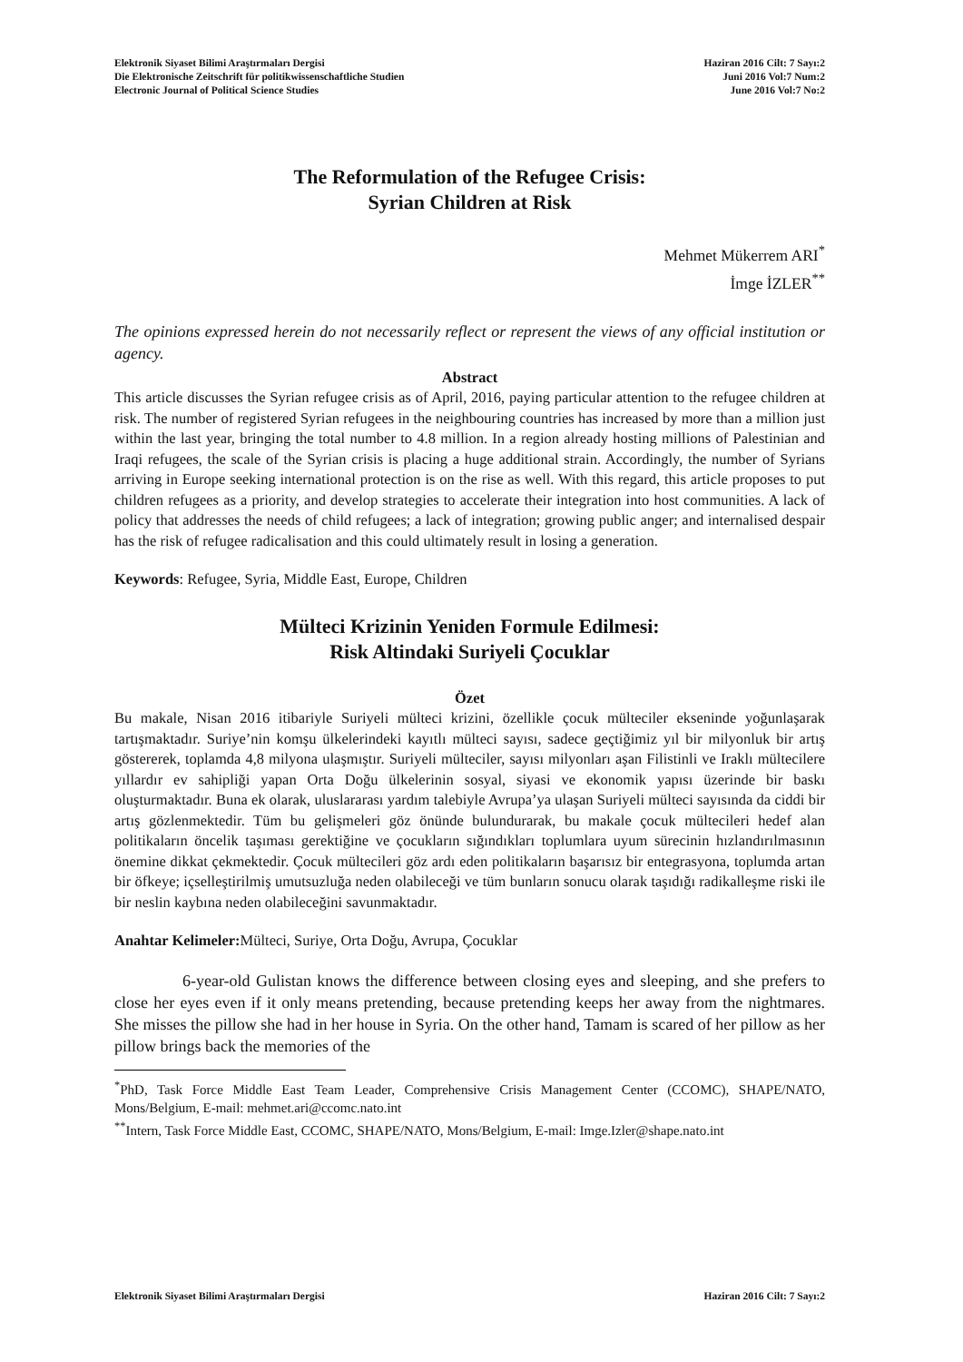Elektronik Siyaset Bilimi Araştırmaları Dergisi
Die Elektronische Zeitschrift für politikwissenschaftliche Studien
Electronic Journal of Political Science Studies
Haziran 2016 Cilt: 7 Sayı:2
Juni 2016 Vol:7 Num:2
June 2016 Vol:7 No:2
The Reformulation of the Refugee Crisis:
Syrian Children at Risk
Mehmet Mükerrem ARI<sup>*</sup>
İmge İZLER<sup>**</sup>
The opinions expressed herein do not necessarily reflect or represent the views of any official institution or agency.
Abstract
This article discusses the Syrian refugee crisis as of April, 2016, paying particular attention to the refugee children at risk. The number of registered Syrian refugees in the neighbouring countries has increased by more than a million just within the last year, bringing the total number to 4.8 million. In a region already hosting millions of Palestinian and Iraqi refugees, the scale of the Syrian crisis is placing a huge additional strain. Accordingly, the number of Syrians arriving in Europe seeking international protection is on the rise as well. With this regard, this article proposes to put children refugees as a priority, and develop strategies to accelerate their integration into host communities. A lack of policy that addresses the needs of child refugees; a lack of integration; growing public anger; and internalised despair has the risk of refugee radicalisation and this could ultimately result in losing a generation.
Keywords: Refugee, Syria, Middle East, Europe, Children
Mülteci Krizinin Yeniden Formule Edilmesi:
Risk Altindaki Suriyeli Çocuklar
Özet
Bu makale, Nisan 2016 itibariyle Suriyeli mülteci krizini, özellikle çocuk mülteciler ekseninde yoğunlaşarak tartışmaktadır. Suriye’nin komşu ülkelerindeki kayıtlı mülteci sayısı, sadece geçtiğimiz yıl bir milyonluk bir artış göstererek, toplamda 4,8 milyona ulaşmıştır. Suriyeli mülteciler, sayısı milyonları aşan Filistinli ve Iraklı mültecilere yıllardır ev sahipliği yapan Orta Doğu ülkelerinin sosyal, siyasi ve ekonomik yapısı üzerinde bir baskı oluşturmaktadır. Buna ek olarak, uluslararası yardım talebiyle Avrupa’ya ulaşan Suriyeli mülteci sayısında da ciddi bir artış gözlenmektedir. Tüm bu gelişmeleri göz önünde bulundurarak, bu makale çocuk mültecileri hedef alan politikaların öncelik taşıması gerektiğine ve çocukların sığındıkları toplumlara uyum sürecinin hızlandırılmasının önemine dikkat çekmektedir. Çocuk mültecileri göz ardı eden politikaların başarısız bir entegrasyona, toplumda artan bir öfkeye; içselleştirilmiş umutsuzluğa neden olabileceği ve tüm bunların sonucu olarak taşıdığı radikalleşme riski ile bir neslin kaybına neden olabileceğini savunmaktadır.
Anahtar Kelimeler: Mülteci, Suriye, Orta Doğu, Avrupa, Çocuklar
6-year-old Gulistan knows the difference between closing eyes and sleeping, and she prefers to close her eyes even if it only means pretending, because pretending keeps her away from the nightmares. She misses the pillow she had in her house in Syria. On the other hand, Tamam is scared of her pillow as her pillow brings back the memories of the
<sup>*</sup> PhD, Task Force Middle East Team Leader, Comprehensive Crisis Management Center (CCOMC), SHAPE/NATO, Mons/Belgium, E-mail: mehmet.ari@ccomc.nato.int
<sup>**</sup> Intern, Task Force Middle East, CCOMC, SHAPE/NATO, Mons/Belgium, E-mail: Imge.Izler@shape.nato.int
Elektronik Siyaset Bilimi Araştırmaları Dergisi
Haziran 2016 Cilt: 7 Sayı:2